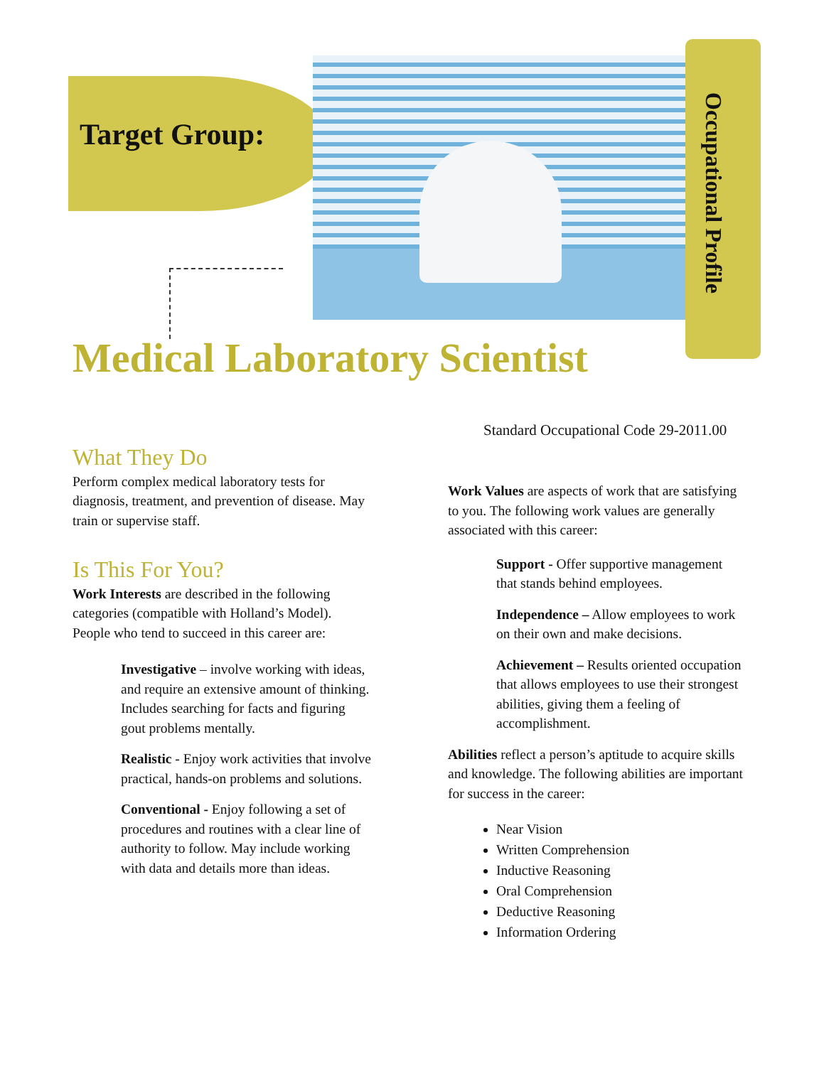Target Group:
Occupational Profile
Medical Laboratory Scientist
Standard Occupational Code 29-2011.00
What They Do
Perform complex medical laboratory tests for diagnosis, treatment, and prevention of disease. May train or supervise staff.
Is This For You?
Work Interests are described in the following categories (compatible with Holland’s Model). People who tend to succeed in this career are:
Investigative – involve working with ideas, and require an extensive amount of thinking. Includes searching for facts and figuring gout problems mentally.
Realistic - Enjoy work activities that involve practical, hands-on problems and solutions.
Conventional - Enjoy following a set of procedures and routines with a clear line of authority to follow. May include working with data and details more than ideas.
Work Values are aspects of work that are satisfying to you. The following work values are generally associated with this career:
Support - Offer supportive management that stands behind employees.
Independence – Allow employees to work on their own and make decisions.
Achievement – Results oriented occupation that allows employees to use their strongest abilities, giving them a feeling of accomplishment.
Abilities reflect a person’s aptitude to acquire skills and knowledge. The following abilities are important for success in the career:
Near Vision
Written Comprehension
Inductive Reasoning
Oral Comprehension
Deductive Reasoning
Information Ordering